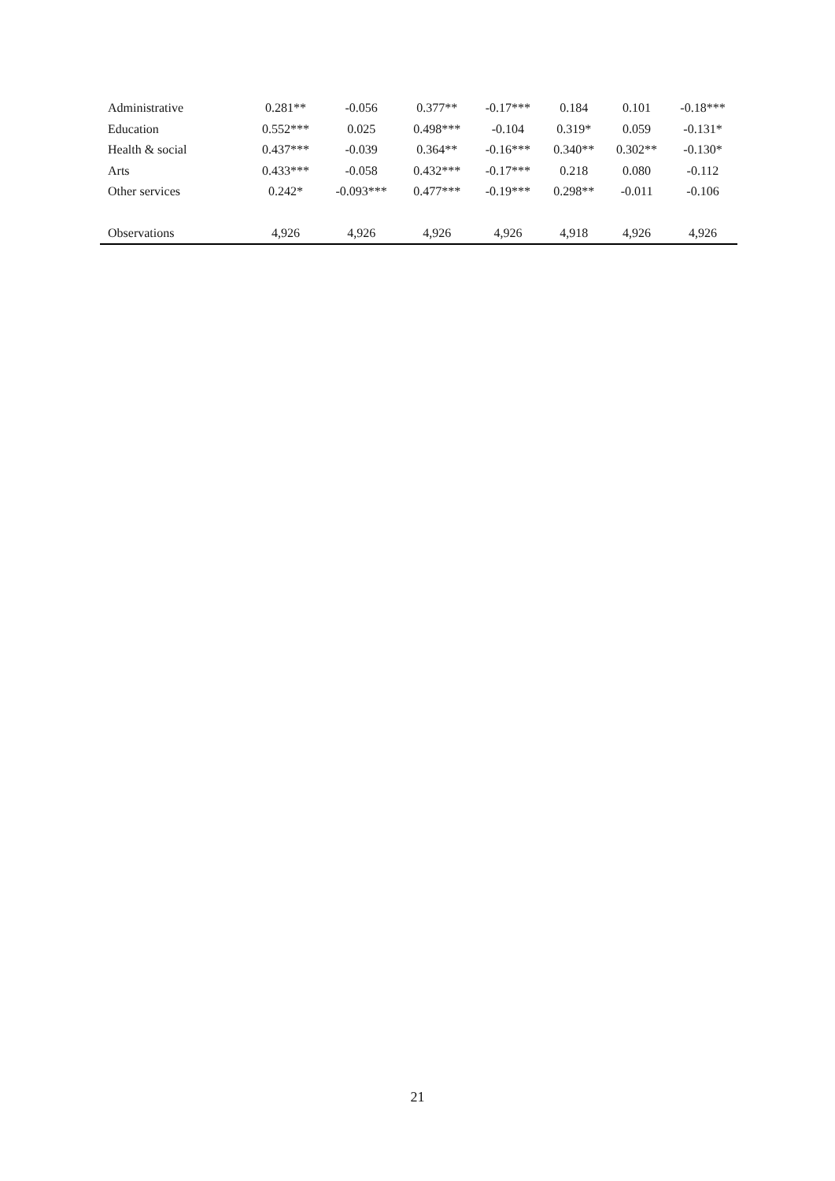| Administrative | 0.281** | -0.056 | 0.377** | -0.17*** | 0.184 | 0.101 | -0.18*** |
| Education | 0.552*** | 0.025 | 0.498*** | -0.104 | 0.319* | 0.059 | -0.131* |
| Health & social | 0.437*** | -0.039 | 0.364** | -0.16*** | 0.340** | 0.302** | -0.130* |
| Arts | 0.433*** | -0.058 | 0.432*** | -0.17*** | 0.218 | 0.080 | -0.112 |
| Other services | 0.242* | -0.093*** | 0.477*** | -0.19*** | 0.298** | -0.011 | -0.106 |
| Observations | 4,926 | 4,926 | 4,926 | 4,926 | 4,918 | 4,926 | 4,926 |
21